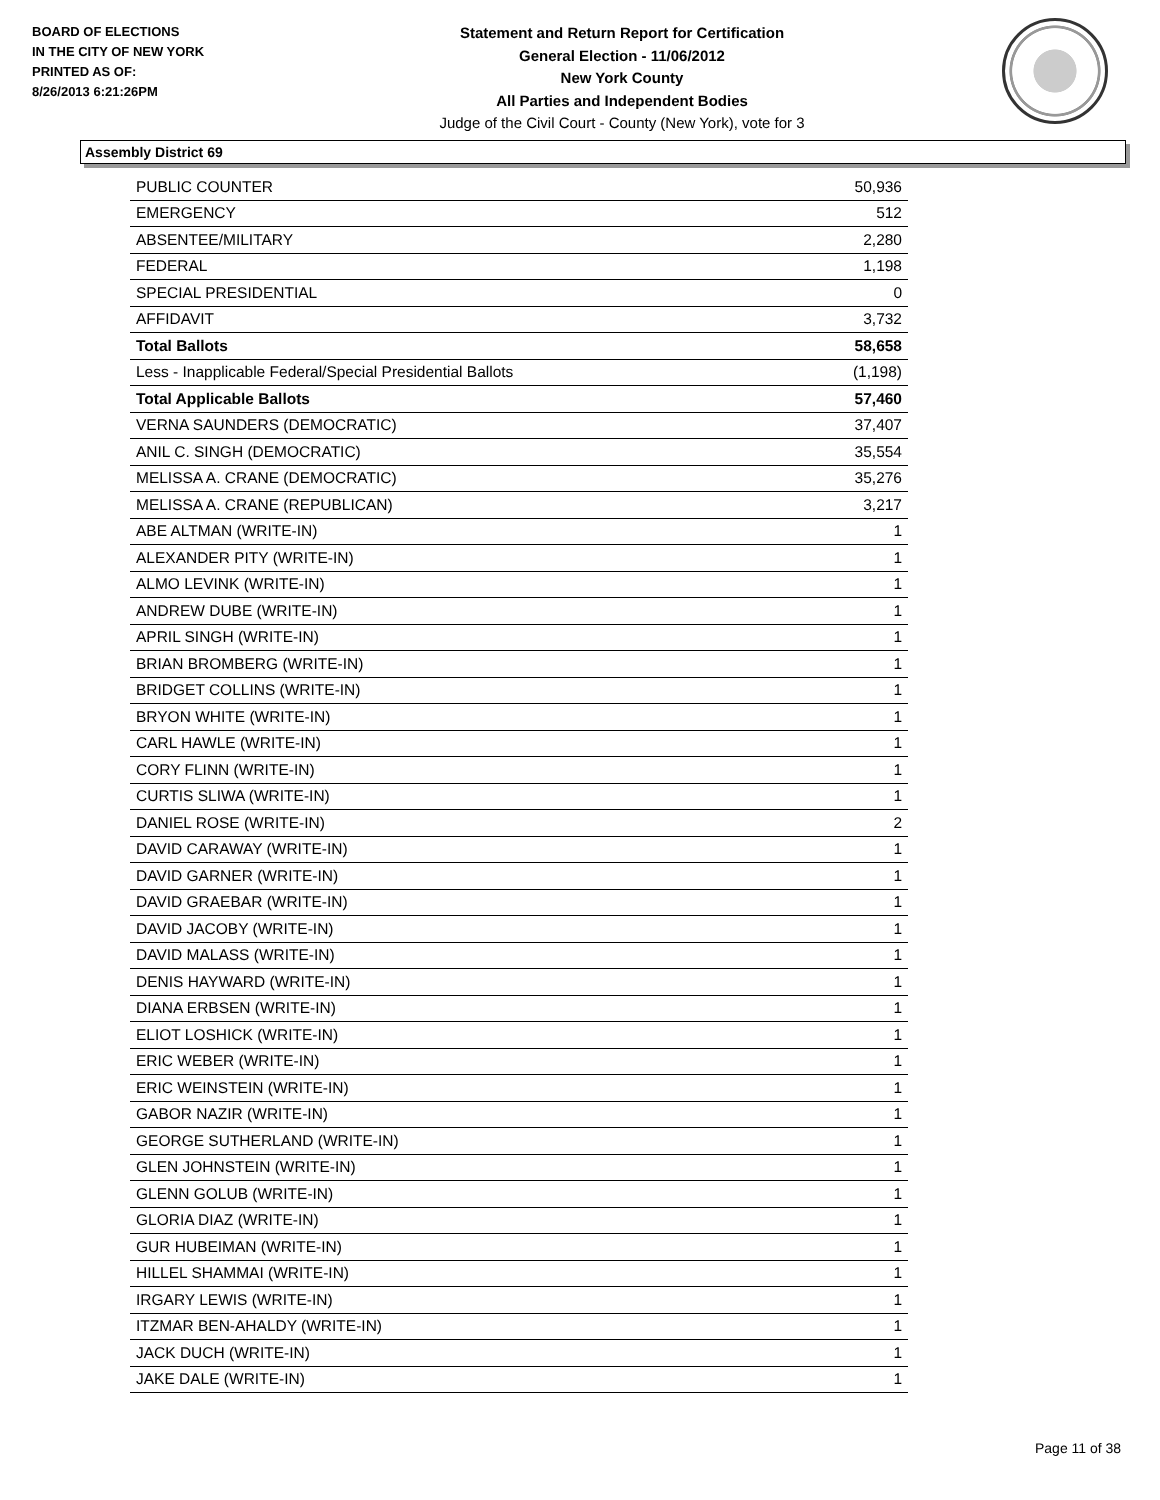BOARD OF ELECTIONS
IN THE CITY OF NEW YORK
PRINTED AS OF:
8/26/2013 6:21:26PM
Statement and Return Report for Certification
General Election - 11/06/2012
New York County
All Parties and Independent Bodies
Judge of the Civil Court - County (New York), vote for 3
Assembly District 69
| PUBLIC COUNTER | 50,936 |
| EMERGENCY | 512 |
| ABSENTEE/MILITARY | 2,280 |
| FEDERAL | 1,198 |
| SPECIAL PRESIDENTIAL | 0 |
| AFFIDAVIT | 3,732 |
| Total Ballots | 58,658 |
| Less - Inapplicable Federal/Special Presidential Ballots | (1,198) |
| Total Applicable Ballots | 57,460 |
| VERNA SAUNDERS (DEMOCRATIC) | 37,407 |
| ANIL C. SINGH (DEMOCRATIC) | 35,554 |
| MELISSA A. CRANE (DEMOCRATIC) | 35,276 |
| MELISSA A. CRANE (REPUBLICAN) | 3,217 |
| ABE ALTMAN (WRITE-IN) | 1 |
| ALEXANDER PITY (WRITE-IN) | 1 |
| ALMO LEVINK (WRITE-IN) | 1 |
| ANDREW DUBE (WRITE-IN) | 1 |
| APRIL SINGH (WRITE-IN) | 1 |
| BRIAN BROMBERG (WRITE-IN) | 1 |
| BRIDGET COLLINS (WRITE-IN) | 1 |
| BRYON WHITE (WRITE-IN) | 1 |
| CARL HAWLE (WRITE-IN) | 1 |
| CORY FLINN (WRITE-IN) | 1 |
| CURTIS SLIWA (WRITE-IN) | 1 |
| DANIEL ROSE (WRITE-IN) | 2 |
| DAVID CARAWAY (WRITE-IN) | 1 |
| DAVID GARNER (WRITE-IN) | 1 |
| DAVID GRAEBAR (WRITE-IN) | 1 |
| DAVID JACOBY (WRITE-IN) | 1 |
| DAVID MALASS (WRITE-IN) | 1 |
| DENIS HAYWARD (WRITE-IN) | 1 |
| DIANA ERBSEN (WRITE-IN) | 1 |
| ELIOT LOSHICK (WRITE-IN) | 1 |
| ERIC WEBER (WRITE-IN) | 1 |
| ERIC WEINSTEIN (WRITE-IN) | 1 |
| GABOR NAZIR (WRITE-IN) | 1 |
| GEORGE SUTHERLAND (WRITE-IN) | 1 |
| GLEN JOHNSTEIN (WRITE-IN) | 1 |
| GLENN GOLUB (WRITE-IN) | 1 |
| GLORIA DIAZ (WRITE-IN) | 1 |
| GUR HUBEIMAN (WRITE-IN) | 1 |
| HILLEL SHAMMAI (WRITE-IN) | 1 |
| IRGARY LEWIS (WRITE-IN) | 1 |
| ITZMAR BEN-AHALDY (WRITE-IN) | 1 |
| JACK DUCH (WRITE-IN) | 1 |
| JAKE DALE (WRITE-IN) | 1 |
Page 11 of 38